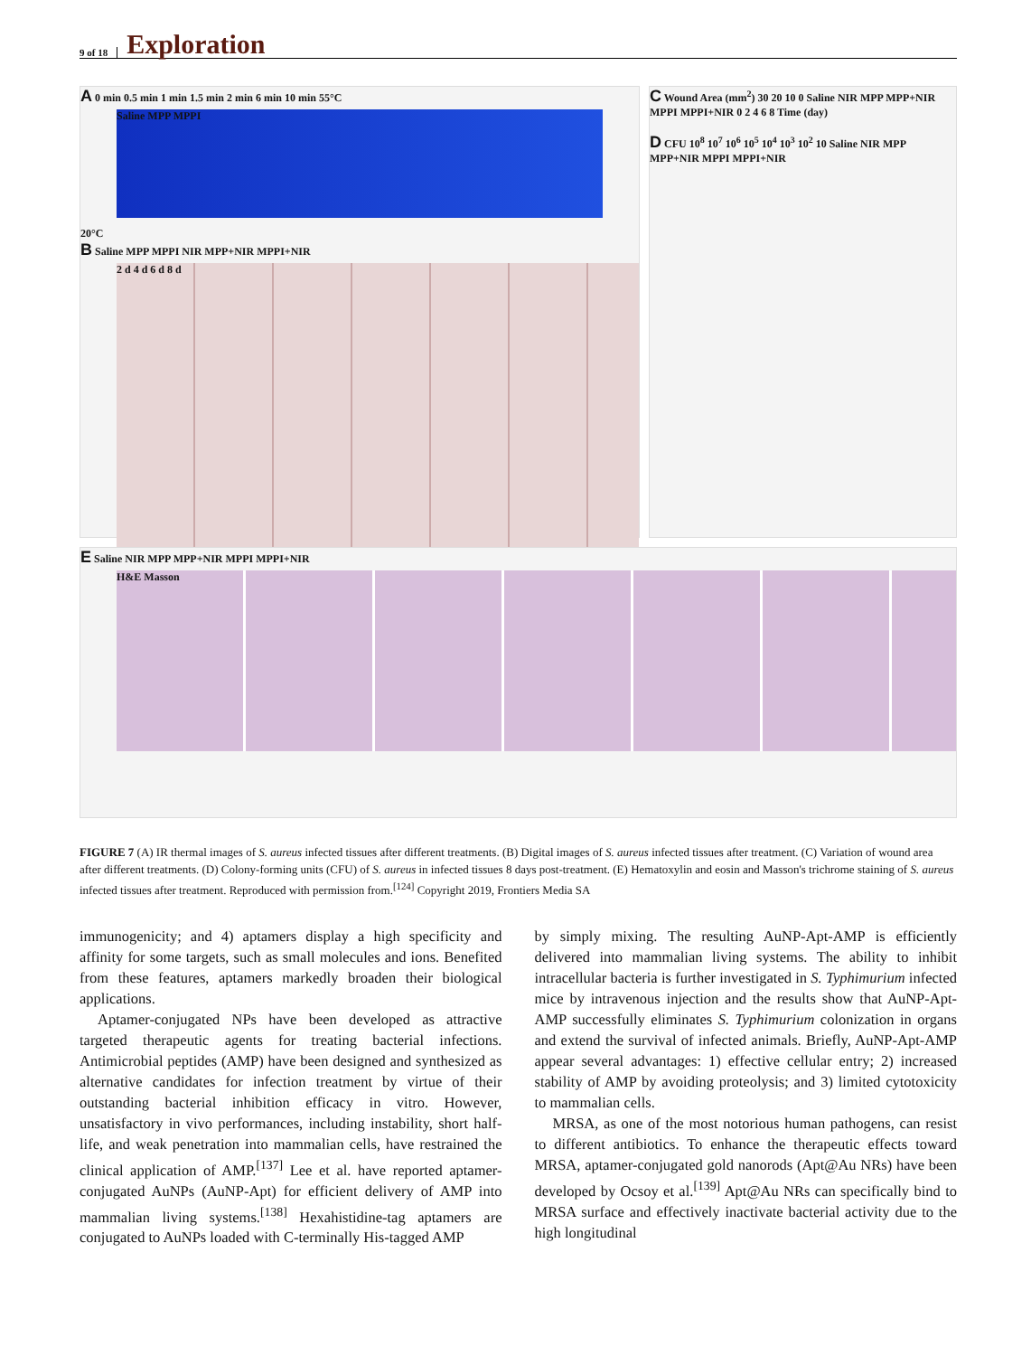9 of 18 Exploration
A 0 min 0.5 min 1 min 1.5 min 2 min 6 min 10 min 55°C
Saline MPP MPPI
20°C
B Saline MPP MPPI NIR MPP+NIR MPPI+NIR
2 d 4 d 6 d 8 d
C Wound Area (mm<sup>2</sup>) 30 20 10 0 Saline NIR MPP MPP+NIR MPPI MPPI+NIR 0 2 4 6 8 Time (day)
D CFU 10<sup>8</sup> 10<sup>7</sup> 10<sup>6</sup> 10<sup>5</sup> 10<sup>4</sup> 10<sup>3</sup> 10<sup>2</sup> 10 Saline NIR MPP MPP+NIR MPPI MPPI+NIR
E Saline NIR MPP MPP+NIR MPPI MPPI+NIR
H&E Masson
FIGURE 7 (A) IR thermal images of S. aureus infected tissues after different treatments. (B) Digital images of S. aureus infected tissues after treatment. (C) Variation of wound area after different treatments. (D) Colony-forming units (CFU) of S. aureus in infected tissues 8 days post-treatment. (E) Hematoxylin and eosin and Masson's trichrome staining of S. aureus infected tissues after treatment. Reproduced with permission from.<sup>[124]</sup> Copyright 2019, Frontiers Media SA
immunogenicity; and 4) aptamers display a high specificity and affinity for some targets, such as small molecules and ions. Benefited from these features, aptamers markedly broaden their biological applications.
Aptamer-conjugated NPs have been developed as attractive targeted therapeutic agents for treating bacterial infections. Antimicrobial peptides (AMP) have been designed and synthesized as alternative candidates for infection treatment by virtue of their outstanding bacterial inhibition efficacy in vitro. However, unsatisfactory in vivo performances, including instability, short half-life, and weak penetration into mammalian cells, have restrained the clinical application of AMP.<sup>[137]</sup> Lee et al. have reported aptamer-conjugated AuNPs (AuNP-Apt) for efficient delivery of AMP into mammalian living systems.<sup>[138]</sup> Hexahistidine-tag aptamers are conjugated to AuNPs loaded with C-terminally His-tagged AMP
by simply mixing. The resulting AuNP-Apt-AMP is efficiently delivered into mammalian living systems. The ability to inhibit intracellular bacteria is further investigated in S. Typhimurium infected mice by intravenous injection and the results show that AuNP-Apt-AMP successfully eliminates S. Typhimurium colonization in organs and extend the survival of infected animals. Briefly, AuNP-Apt-AMP appear several advantages: 1) effective cellular entry; 2) increased stability of AMP by avoiding proteolysis; and 3) limited cytotoxicity to mammalian cells.
MRSA, as one of the most notorious human pathogens, can resist to different antibiotics. To enhance the therapeutic effects toward MRSA, aptamer-conjugated gold nanorods (Apt@Au NRs) have been developed by Ocsoy et al.<sup>[139]</sup> Apt@Au NRs can specifically bind to MRSA surface and effectively inactivate bacterial activity due to the high longitudinal